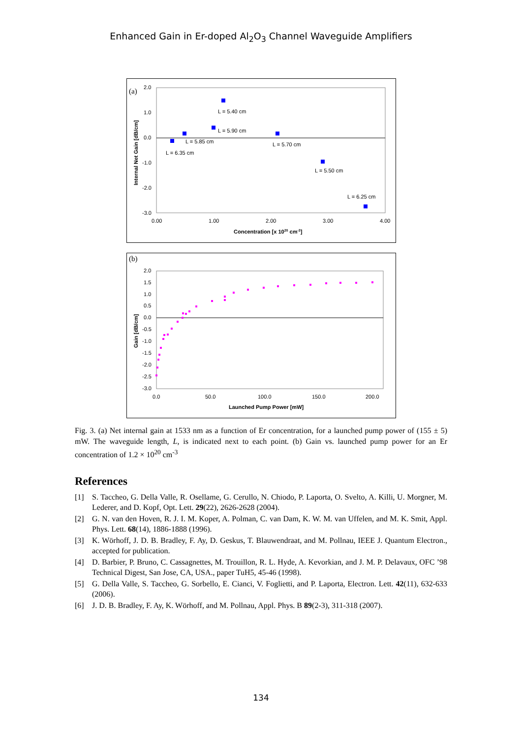Enhanced Gain in Er-doped Al<sub>2</sub>O<sub>3</sub> Channel Waveguide Amplifiers
(a)
2.0
1.0
0.0
-1.0
-2.0
-3.0
0.00
1.00
2.00
3.00
4.00
Concentration [x 1020 cm-3]
Internal Net Gain [dB/cm]
L = 5.40 cm
L = 5.90 cm
L = 5.85 cm
L = 6.35 cm
L = 5.70 cm
L = 5.50 cm
L = 6.25 cm
(b)
2.0
1.5
1.0
0.5
0.0
-0.5
-1.0
-1.5
-2.0
-2.5
-3.0
0.0
50.0
100.0
150.0
200.0
Launched Pump Power [mW]
Gain [dB/cm]
Fig. 3. (a) Net internal gain at 1533 nm as a function of Er concentration, for a launched pump power of (155 ± 5) mW. The waveguide length, L, is indicated next to each point. (b) Gain vs. launched pump power for an Er concentration of 1.2 × 10<sup>20</sup> cm<sup>-3</sup>
References
[1] S. Taccheo, G. Della Valle, R. Osellame, G. Cerullo, N. Chiodo, P. Laporta, O. Svelto, A. Killi, U. Morgner, M. Lederer, and D. Kopf, Opt. Lett. 29(22), 2626-2628 (2004).
[2] G. N. van den Hoven, R. J. I. M. Koper, A. Polman, C. van Dam, K. W. M. van Uffelen, and M. K. Smit, Appl. Phys. Lett. 68(14), 1886-1888 (1996).
[3] K. Wörhoff, J. D. B. Bradley, F. Ay, D. Geskus, T. Blauwendraat, and M. Pollnau, IEEE J. Quantum Electron., accepted for publication.
[4] D. Barbier, P. Bruno, C. Cassagnettes, M. Trouillon, R. L. Hyde, A. Kevorkian, and J. M. P. Delavaux, OFC ’98 Technical Digest, San Jose, CA, USA., paper TuH5, 45-46 (1998).
[5] G. Della Valle, S. Taccheo, G. Sorbello, E. Cianci, V. Foglietti, and P. Laporta, Electron. Lett. 42(11), 632-633 (2006).
[6] J. D. B. Bradley, F. Ay, K. Wörhoff, and M. Pollnau, Appl. Phys. B 89(2-3), 311-318 (2007).
134